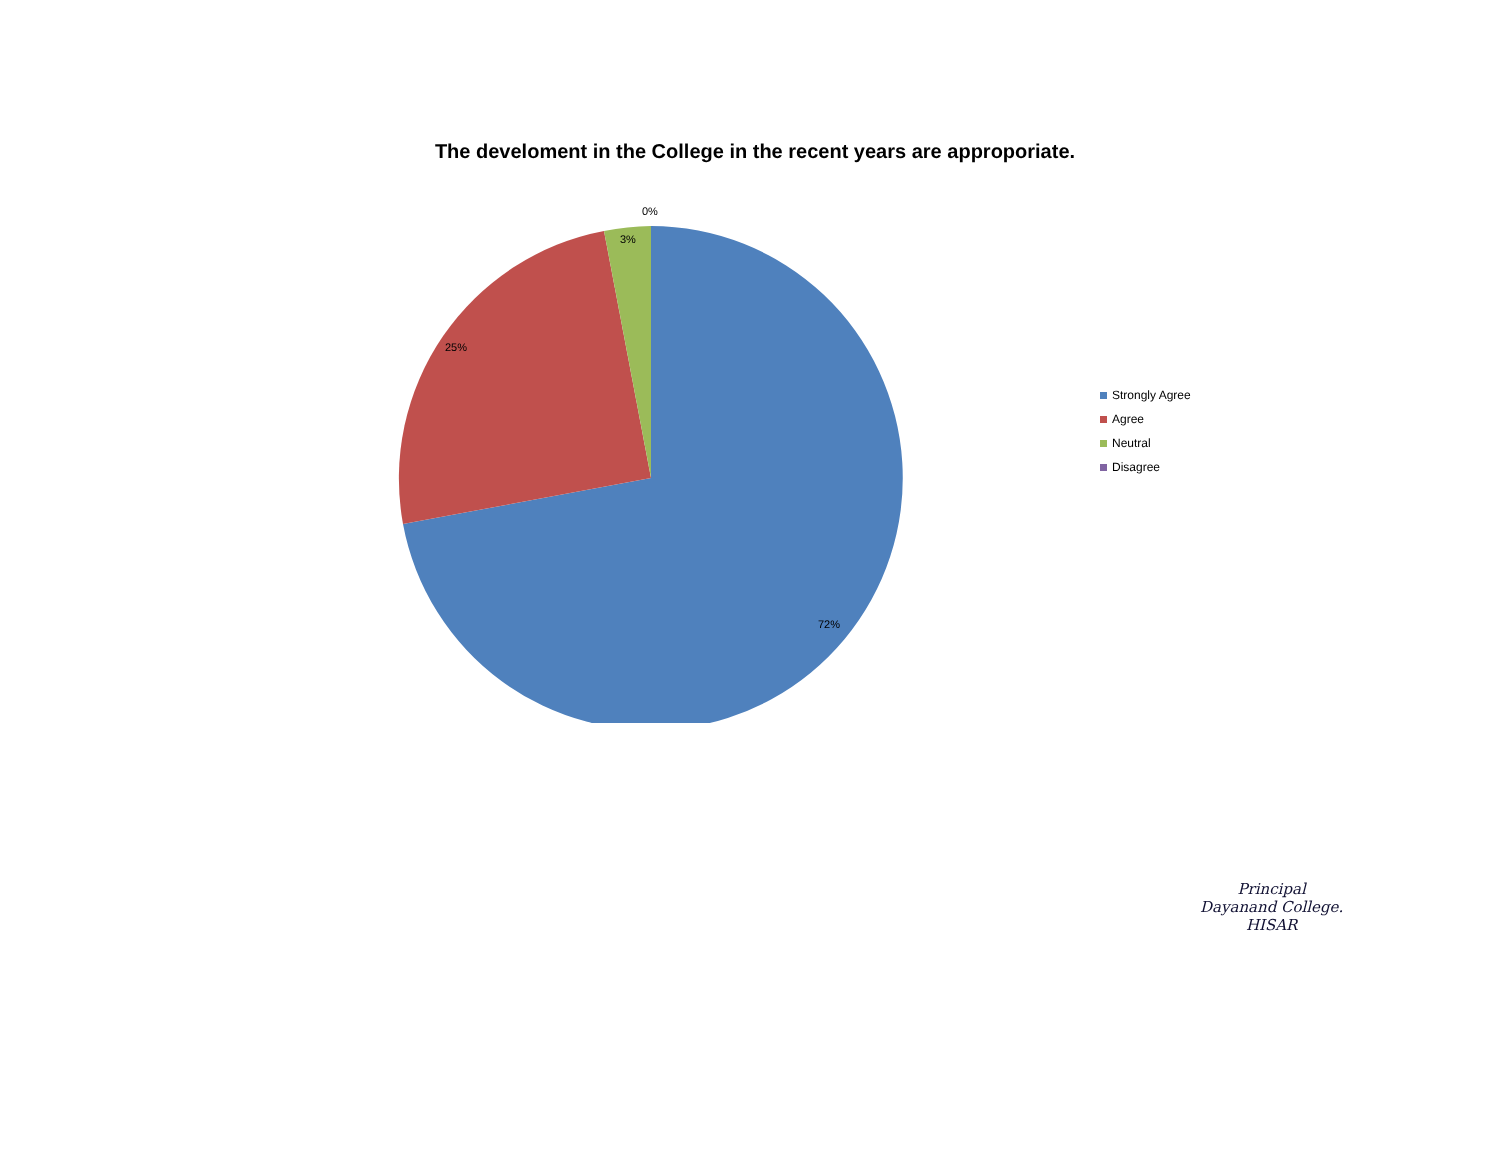The develoment in the College in the recent years are approporiate.
0%
3%
25%
72%
Strongly Agree
Agree
Neutral
Disagree
Principal
Dayanand College.
HISAR